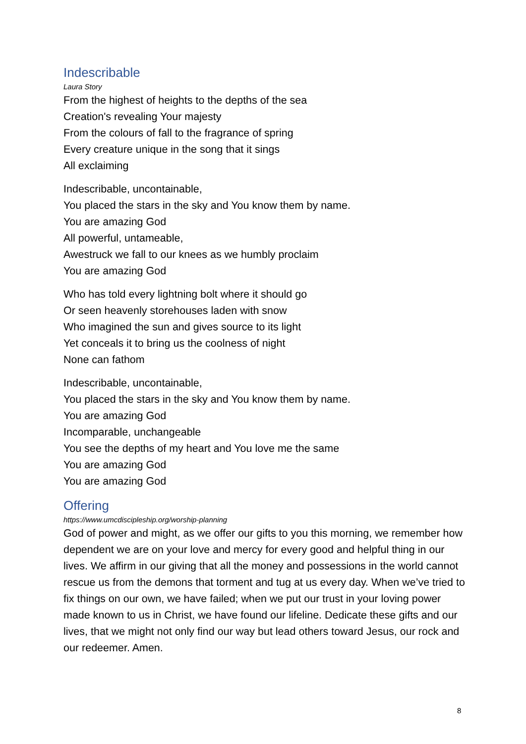Indescribable
Laura Story
From the highest of heights to the depths of the sea
Creation's revealing Your majesty
From the colours of fall to the fragrance of spring
Every creature unique in the song that it sings
All exclaiming
Indescribable, uncontainable,
You placed the stars in the sky and You know them by name.
You are amazing God
All powerful, untameable,
Awestruck we fall to our knees as we humbly proclaim
You are amazing God
Who has told every lightning bolt where it should go
Or seen heavenly storehouses laden with snow
Who imagined the sun and gives source to its light
Yet conceals it to bring us the coolness of night
None can fathom
Indescribable, uncontainable,
You placed the stars in the sky and You know them by name.
You are amazing God
Incomparable, unchangeable
You see the depths of my heart and You love me the same
You are amazing God
You are amazing God
Offering
https://www.umcdiscipleship.org/worship-planning
God of power and might, as we offer our gifts to you this morning, we remember how dependent we are on your love and mercy for every good and helpful thing in our lives. We affirm in our giving that all the money and possessions in the world cannot rescue us from the demons that torment and tug at us every day. When we’ve tried to fix things on our own, we have failed; when we put our trust in your loving power made known to us in Christ, we have found our lifeline. Dedicate these gifts and our lives, that we might not only find our way but lead others toward Jesus, our rock and our redeemer. Amen.
8